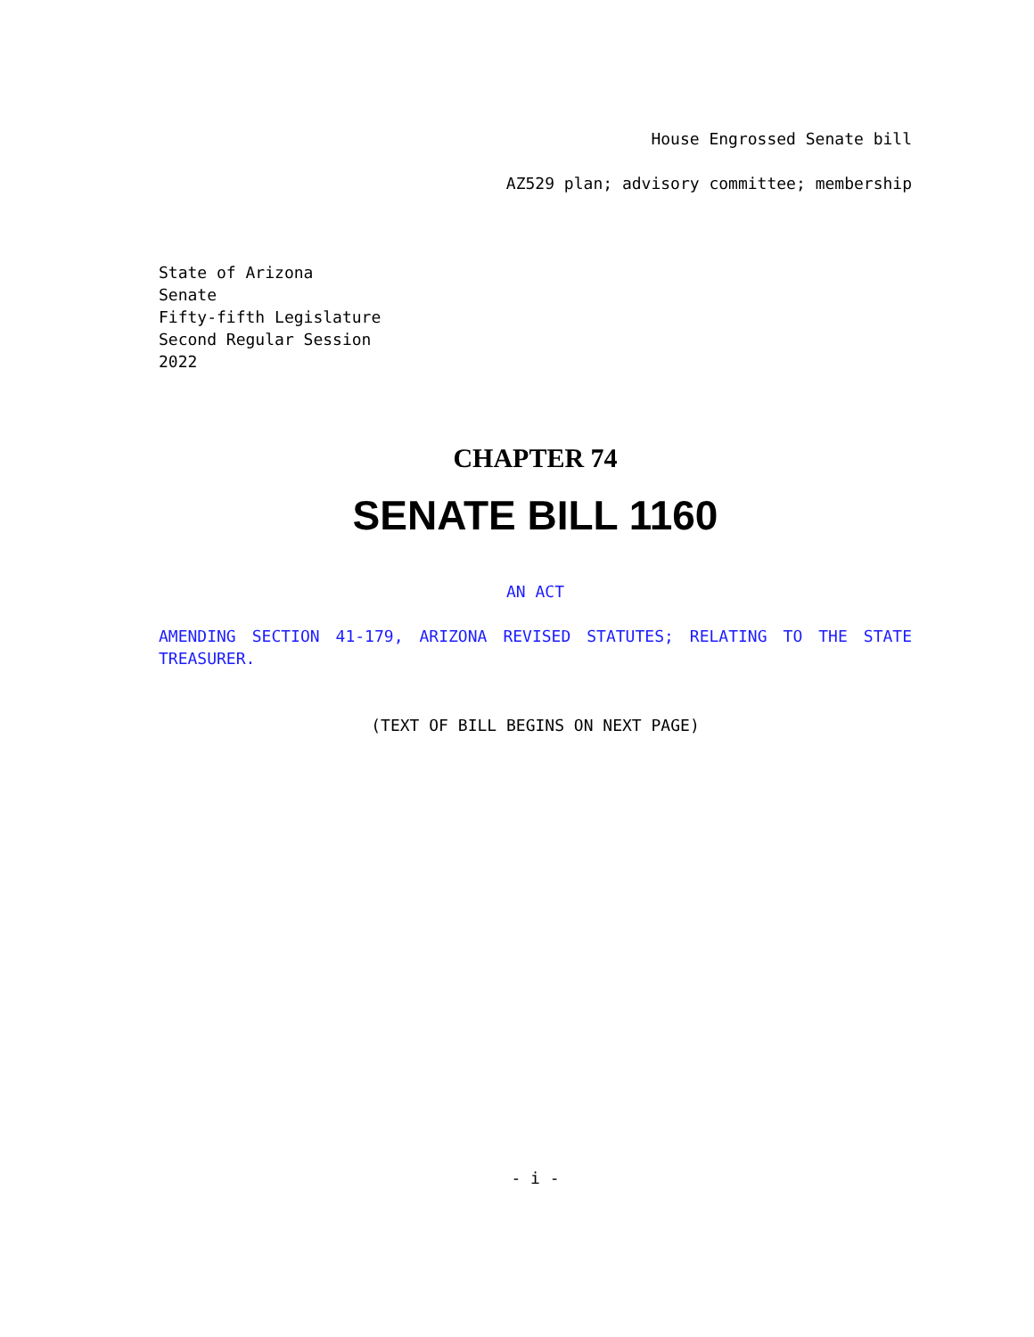House Engrossed Senate bill
AZ529 plan; advisory committee; membership
State of Arizona
Senate
Fifty-fifth Legislature
Second Regular Session
2022
CHAPTER 74
SENATE BILL 1160
AN ACT
AMENDING SECTION 41-179, ARIZONA REVISED STATUTES; RELATING TO THE STATE TREASURER.
(TEXT OF BILL BEGINS ON NEXT PAGE)
- i -